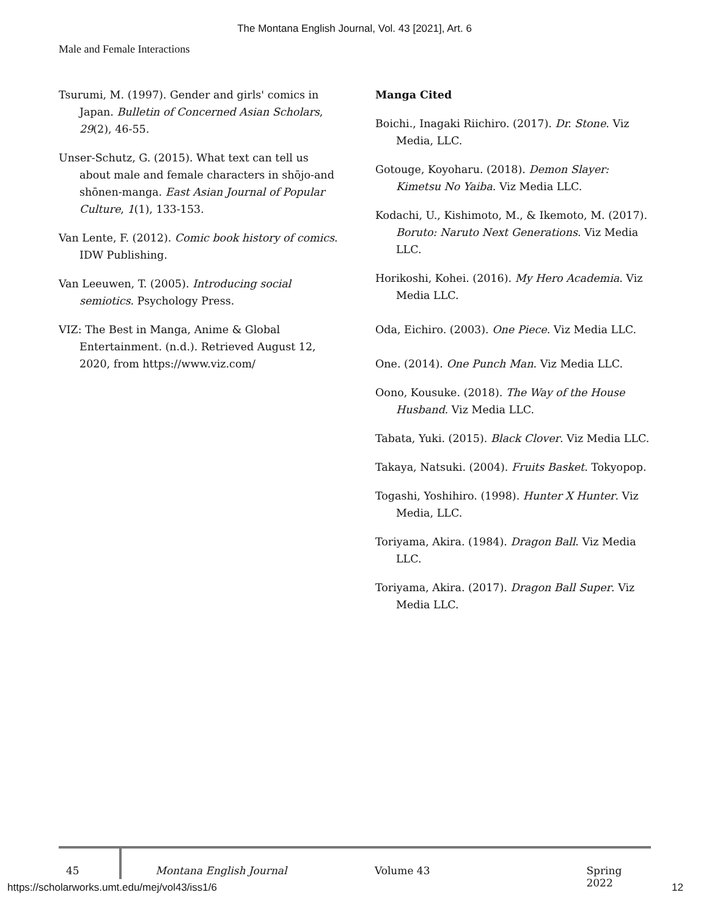The Montana English Journal, Vol. 43 [2021], Art. 6
Male and Female Interactions
Tsurumi, M. (1997). Gender and girls' comics in Japan. Bulletin of Concerned Asian Scholars, 29(2), 46-55.
Unser-Schutz, G. (2015). What text can tell us about male and female characters in shōjo-and shōnen-manga. East Asian Journal of Popular Culture, 1(1), 133-153.
Van Lente, F. (2012). Comic book history of comics. IDW Publishing.
Van Leeuwen, T. (2005). Introducing social semiotics. Psychology Press.
VIZ: The Best in Manga, Anime & Global Entertainment. (n.d.). Retrieved August 12, 2020, from https://www.viz.com/
Manga Cited
Boichi., Inagaki Riichiro. (2017). Dr. Stone. Viz Media, LLC.
Gotouge, Koyoharu. (2018). Demon Slayer: Kimetsu No Yaiba. Viz Media LLC.
Kodachi, U., Kishimoto, M., & Ikemoto, M. (2017). Boruto: Naruto Next Generations. Viz Media LLC.
Horikoshi, Kohei. (2016). My Hero Academia. Viz Media LLC.
Oda, Eichiro. (2003). One Piece. Viz Media LLC.
One. (2014). One Punch Man. Viz Media LLC.
Oono, Kousuke. (2018). The Way of the House Husband. Viz Media LLC.
Tabata, Yuki. (2015). Black Clover. Viz Media LLC.
Takaya, Natsuki. (2004). Fruits Basket. Tokyopop.
Togashi, Yoshihiro. (1998). Hunter X Hunter. Viz Media, LLC.
Toriyama, Akira. (1984). Dragon Ball. Viz Media LLC.
Toriyama, Akira. (2017). Dragon Ball Super. Viz Media LLC.
45 Montana English Journal Volume 43 Spring 2022
https://scholarworks.umt.edu/mej/vol43/iss1/6 12